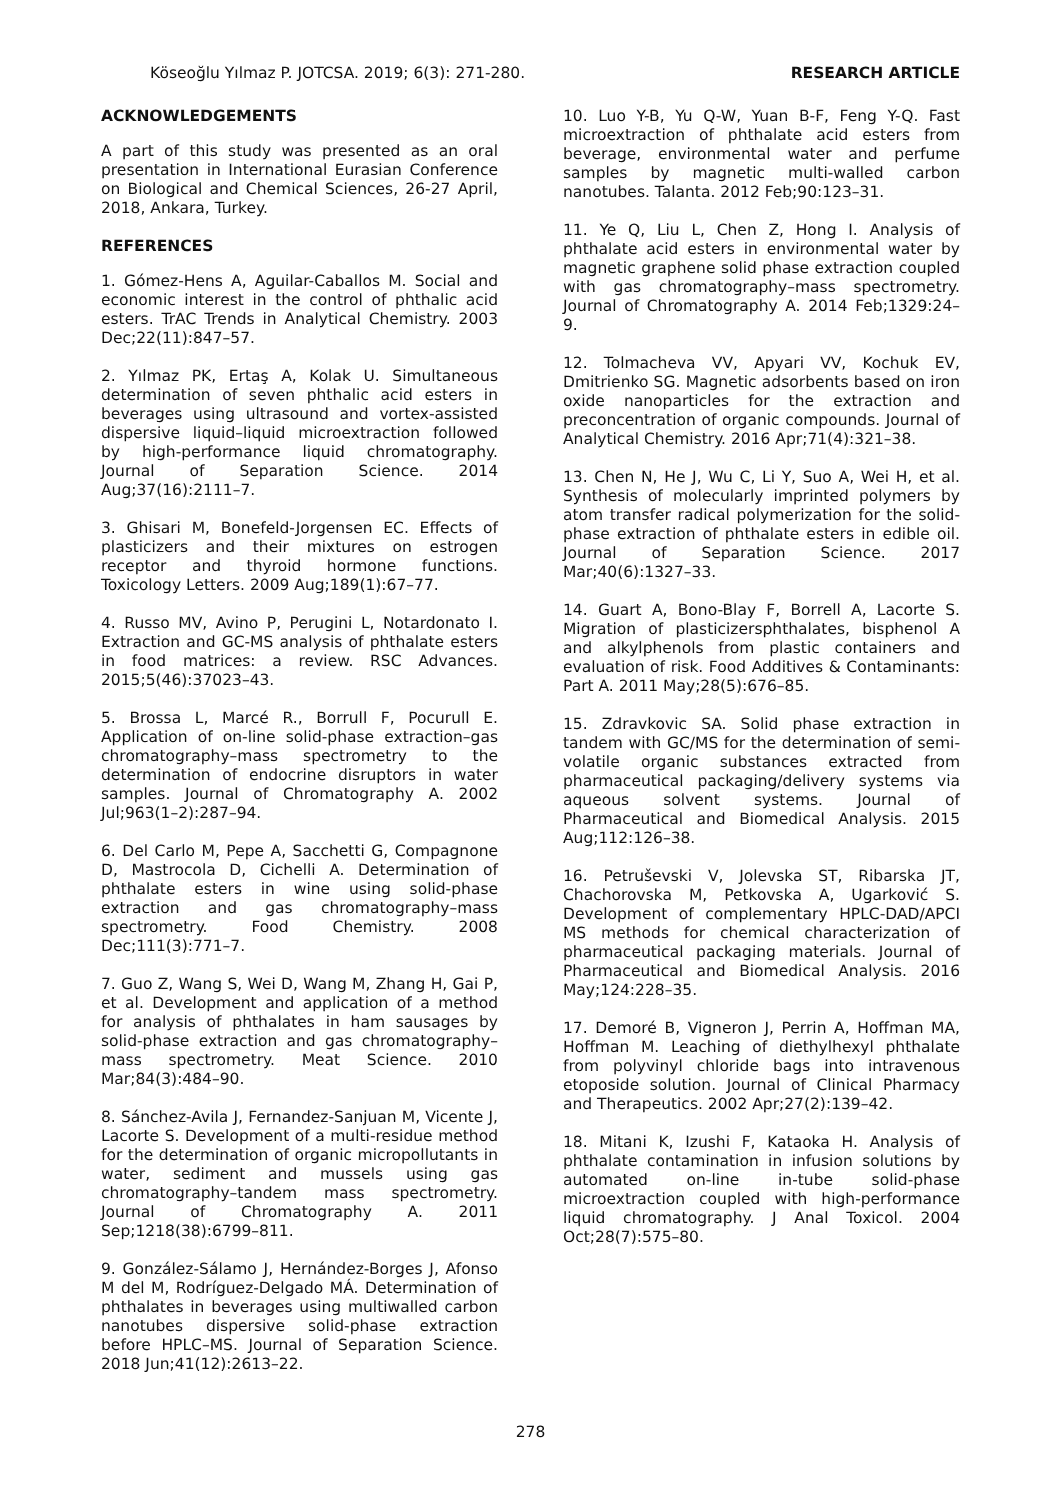Köseoğlu Yılmaz P. JOTCSA. 2019; 6(3): 271-280. RESEARCH ARTICLE
ACKNOWLEDGEMENTS
A part of this study was presented as an oral presentation in International Eurasian Conference on Biological and Chemical Sciences, 26-27 April, 2018, Ankara, Turkey.
REFERENCES
1. Gómez-Hens A, Aguilar-Caballos M. Social and economic interest in the control of phthalic acid esters. TrAC Trends in Analytical Chemistry. 2003 Dec;22(11):847–57.
2. Yılmaz PK, Ertaş A, Kolak U. Simultaneous determination of seven phthalic acid esters in beverages using ultrasound and vortex-assisted dispersive liquid–liquid microextraction followed by high-performance liquid chromatography. Journal of Separation Science. 2014 Aug;37(16):2111–7.
3. Ghisari M, Bonefeld-Jorgensen EC. Effects of plasticizers and their mixtures on estrogen receptor and thyroid hormone functions. Toxicology Letters. 2009 Aug;189(1):67–77.
4. Russo MV, Avino P, Perugini L, Notardonato I. Extraction and GC-MS analysis of phthalate esters in food matrices: a review. RSC Advances. 2015;5(46):37023–43.
5. Brossa L, Marcé R., Borrull F, Pocurull E. Application of on-line solid-phase extraction–gas chromatography–mass spectrometry to the determination of endocrine disruptors in water samples. Journal of Chromatography A. 2002 Jul;963(1–2):287–94.
6. Del Carlo M, Pepe A, Sacchetti G, Compagnone D, Mastrocola D, Cichelli A. Determination of phthalate esters in wine using solid-phase extraction and gas chromatography–mass spectrometry. Food Chemistry. 2008 Dec;111(3):771–7.
7. Guo Z, Wang S, Wei D, Wang M, Zhang H, Gai P, et al. Development and application of a method for analysis of phthalates in ham sausages by solid-phase extraction and gas chromatography–mass spectrometry. Meat Science. 2010 Mar;84(3):484–90.
8. Sánchez-Avila J, Fernandez-Sanjuan M, Vicente J, Lacorte S. Development of a multi-residue method for the determination of organic micropollutants in water, sediment and mussels using gas chromatography–tandem mass spectrometry. Journal of Chromatography A. 2011 Sep;1218(38):6799–811.
9. González-Sálamo J, Hernández-Borges J, Afonso M del M, Rodríguez-Delgado MÁ. Determination of phthalates in beverages using multiwalled carbon nanotubes dispersive solid-phase extraction before HPLC–MS. Journal of Separation Science. 2018 Jun;41(12):2613–22.
10. Luo Y-B, Yu Q-W, Yuan B-F, Feng Y-Q. Fast microextraction of phthalate acid esters from beverage, environmental water and perfume samples by magnetic multi-walled carbon nanotubes. Talanta. 2012 Feb;90:123–31.
11. Ye Q, Liu L, Chen Z, Hong I. Analysis of phthalate acid esters in environmental water by magnetic graphene solid phase extraction coupled with gas chromatography–mass spectrometry. Journal of Chromatography A. 2014 Feb;1329:24–9.
12. Tolmacheva VV, Apyari VV, Kochuk EV, Dmitrienko SG. Magnetic adsorbents based on iron oxide nanoparticles for the extraction and preconcentration of organic compounds. Journal of Analytical Chemistry. 2016 Apr;71(4):321–38.
13. Chen N, He J, Wu C, Li Y, Suo A, Wei H, et al. Synthesis of molecularly imprinted polymers by atom transfer radical polymerization for the solid-phase extraction of phthalate esters in edible oil. Journal of Separation Science. 2017 Mar;40(6):1327–33.
14. Guart A, Bono-Blay F, Borrell A, Lacorte S. Migration of plasticizersphthalates, bisphenol A and alkylphenols from plastic containers and evaluation of risk. Food Additives & Contaminants: Part A. 2011 May;28(5):676–85.
15. Zdravkovic SA. Solid phase extraction in tandem with GC/MS for the determination of semi-volatile organic substances extracted from pharmaceutical packaging/delivery systems via aqueous solvent systems. Journal of Pharmaceutical and Biomedical Analysis. 2015 Aug;112:126–38.
16. Petruševski V, Jolevska ST, Ribarska JT, Chachorovska M, Petkovska A, Ugarković S. Development of complementary HPLC-DAD/APCI MS methods for chemical characterization of pharmaceutical packaging materials. Journal of Pharmaceutical and Biomedical Analysis. 2016 May;124:228–35.
17. Demoré B, Vigneron J, Perrin A, Hoffman MA, Hoffman M. Leaching of diethylhexyl phthalate from polyvinyl chloride bags into intravenous etoposide solution. Journal of Clinical Pharmacy and Therapeutics. 2002 Apr;27(2):139–42.
18. Mitani K, Izushi F, Kataoka H. Analysis of phthalate contamination in infusion solutions by automated on-line in-tube solid-phase microextraction coupled with high-performance liquid chromatography. J Anal Toxicol. 2004 Oct;28(7):575–80.
278